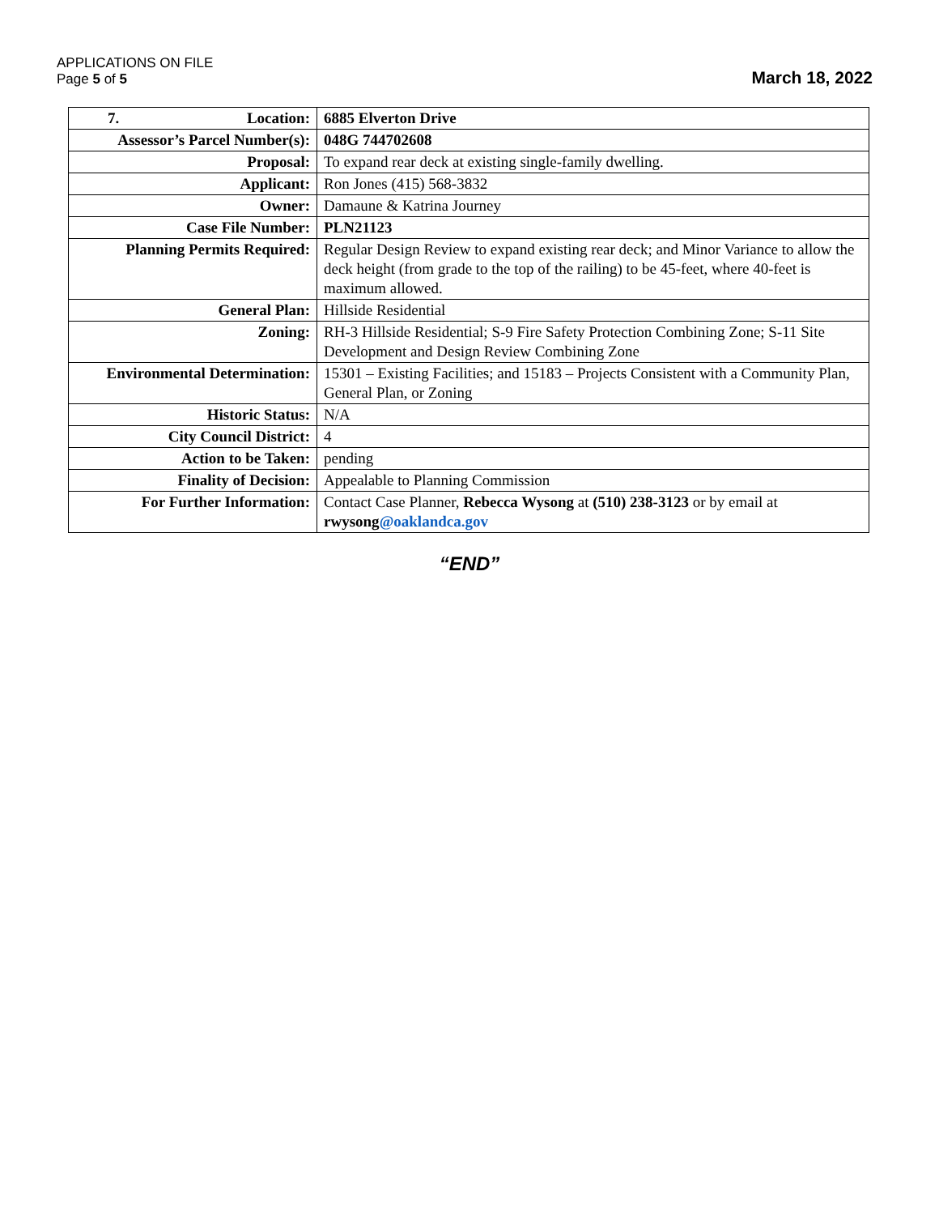APPLICATIONS ON FILE
Page 5 of 5
March 18, 2022
| 7. Location: | 6885 Elverton Drive |
| Assessor’s Parcel Number(s): | 048G 744702608 |
| Proposal: | To expand rear deck at existing single-family dwelling. |
| Applicant: | Ron Jones (415) 568-3832 |
| Owner: | Damaune & Katrina Journey |
| Case File Number: | PLN21123 |
| Planning Permits Required: | Regular Design Review to expand existing rear deck; and Minor Variance to allow the deck height (from grade to the top of the railing) to be 45-feet, where 40-feet is maximum allowed. |
| General Plan: | Hillside Residential |
| Zoning: | RH-3 Hillside Residential; S-9 Fire Safety Protection Combining Zone; S-11 Site Development and Design Review Combining Zone |
| Environmental Determination: | 15301 – Existing Facilities; and 15183 – Projects Consistent with a Community Plan, General Plan, or Zoning |
| Historic Status: | N/A |
| City Council District: | 4 |
| Action to be Taken: | pending |
| Finality of Decision: | Appealable to Planning Commission |
| For Further Information: | Contact Case Planner, Rebecca Wysong at (510) 238-3123 or by email at rwysong @oaklandca.gov |
“END”